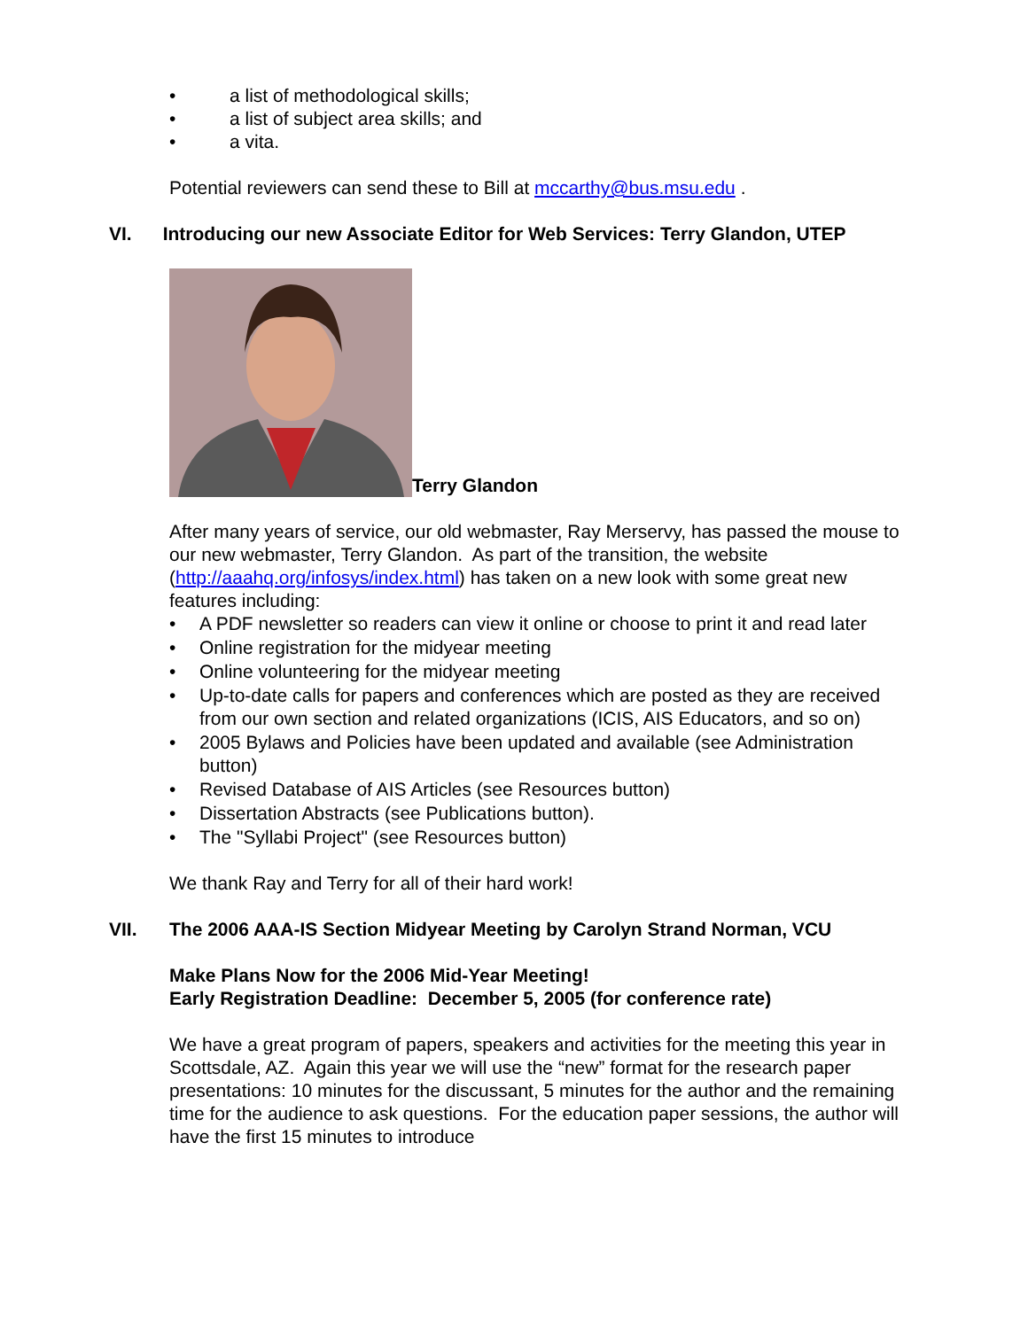• a list of methodological skills;
• a list of subject area skills; and
• a vita.
Potential reviewers can send these to Bill at mccarthy@bus.msu.edu .
VI. Introducing our new Associate Editor for Web Services: Terry Glandon, UTEP
Terry Glandon
After many years of service, our old webmaster, Ray Merservy, has passed the mouse to our new webmaster, Terry Glandon. As part of the transition, the website (http://aaahq.org/infosys/index.html) has taken on a new look with some great new features including:
• A PDF newsletter so readers can view it online or choose to print it and read later
• Online registration for the midyear meeting
• Online volunteering for the midyear meeting
• Up-to-date calls for papers and conferences which are posted as they are received from our own section and related organizations (ICIS, AIS Educators, and so on)
• 2005 Bylaws and Policies have been updated and available (see Administration button)
• Revised Database of AIS Articles (see Resources button)
• Dissertation Abstracts (see Publications button).
• The "Syllabi Project" (see Resources button)
We thank Ray and Terry for all of their hard work!
VII. The 2006 AAA-IS Section Midyear Meeting by Carolyn Strand Norman, VCU
Make Plans Now for the 2006 Mid-Year Meeting!
Early Registration Deadline: December 5, 2005 (for conference rate)
We have a great program of papers, speakers and activities for the meeting this year in Scottsdale, AZ. Again this year we will use the “new” format for the research paper presentations: 10 minutes for the discussant, 5 minutes for the author and the remaining time for the audience to ask questions. For the education paper sessions, the author will have the first 15 minutes to introduce